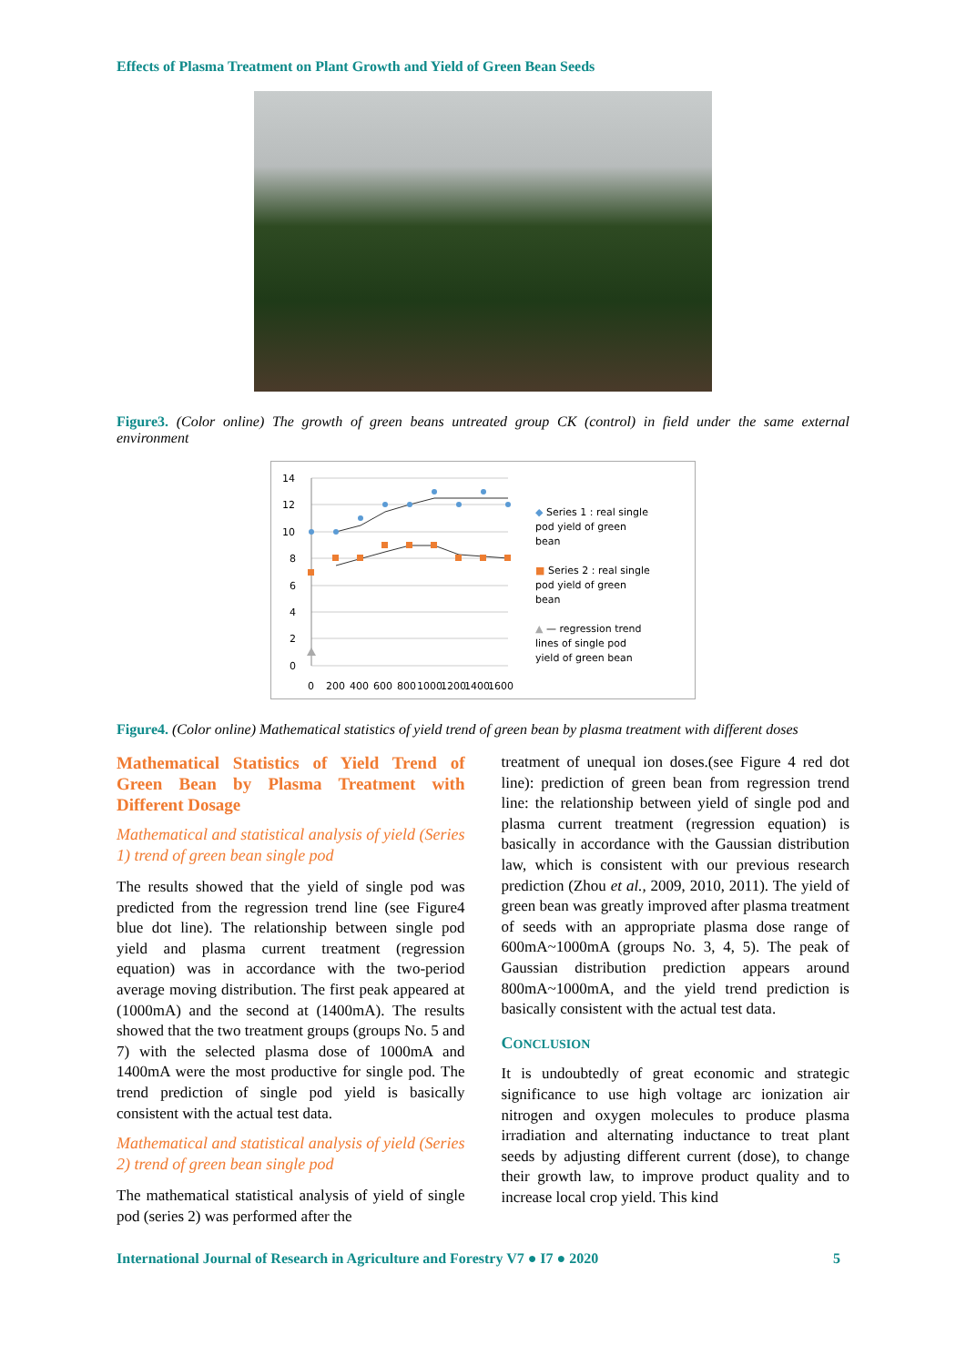Effects of Plasma Treatment on Plant Growth and Yield of Green Bean Seeds
Figure3. (Color online) The growth of green beans untreated group CK (control) in field under the same external environment
14
12
10
8
6
4
2
0
0
200
400
600
800
1000
1200
1400
1600
◆ Series 1 : real single
pod yield of green
bean
■ Series 2 : real single
pod yield of green
bean
▲ — regression trend
lines of single pod
yield of green bean
Figure4. (Color online) Mathematical statistics of yield trend of green bean by plasma treatment with different doses
Mathematical Statistics of Yield Trend of Green Bean by Plasma Treatment with Different Dosage
Mathematical and statistical analysis of yield (Series 1) trend of green bean single pod
The results showed that the yield of single pod was predicted from the regression trend line (see Figure4 blue dot line). The relationship between single pod yield and plasma current treatment (regression equation) was in accordance with the two-period average moving distribution. The first peak appeared at (1000mA) and the second at (1400mA). The results showed that the two treatment groups (groups No. 5 and 7) with the selected plasma dose of 1000mA and 1400mA were the most productive for single pod. The trend prediction of single pod yield is basically consistent with the actual test data.
Mathematical and statistical analysis of yield (Series 2) trend of green bean single pod
The mathematical statistical analysis of yield of single pod (series 2) was performed after the
treatment of unequal ion doses.(see Figure 4 red dot line): prediction of green bean from regression trend line: the relationship between yield of single pod and plasma current treatment (regression equation) is basically in accordance with the Gaussian distribution law, which is consistent with our previous research prediction (Zhou et al., 2009, 2010, 2011). The yield of green bean was greatly improved after plasma treatment of seeds with an appropriate plasma dose range of 600mA~1000mA (groups No. 3, 4, 5). The peak of Gaussian distribution prediction appears around 800mA~1000mA, and the yield trend prediction is basically consistent with the actual test data.
CONCLUSION
It is undoubtedly of great economic and strategic significance to use high voltage arc ionization air nitrogen and oxygen molecules to produce plasma irradiation and alternating inductance to treat plant seeds by adjusting different current (dose), to change their growth law, to improve product quality and to increase local crop yield. This kind
International Journal of Research in Agriculture and Forestry V7 ● I7 ● 2020 5